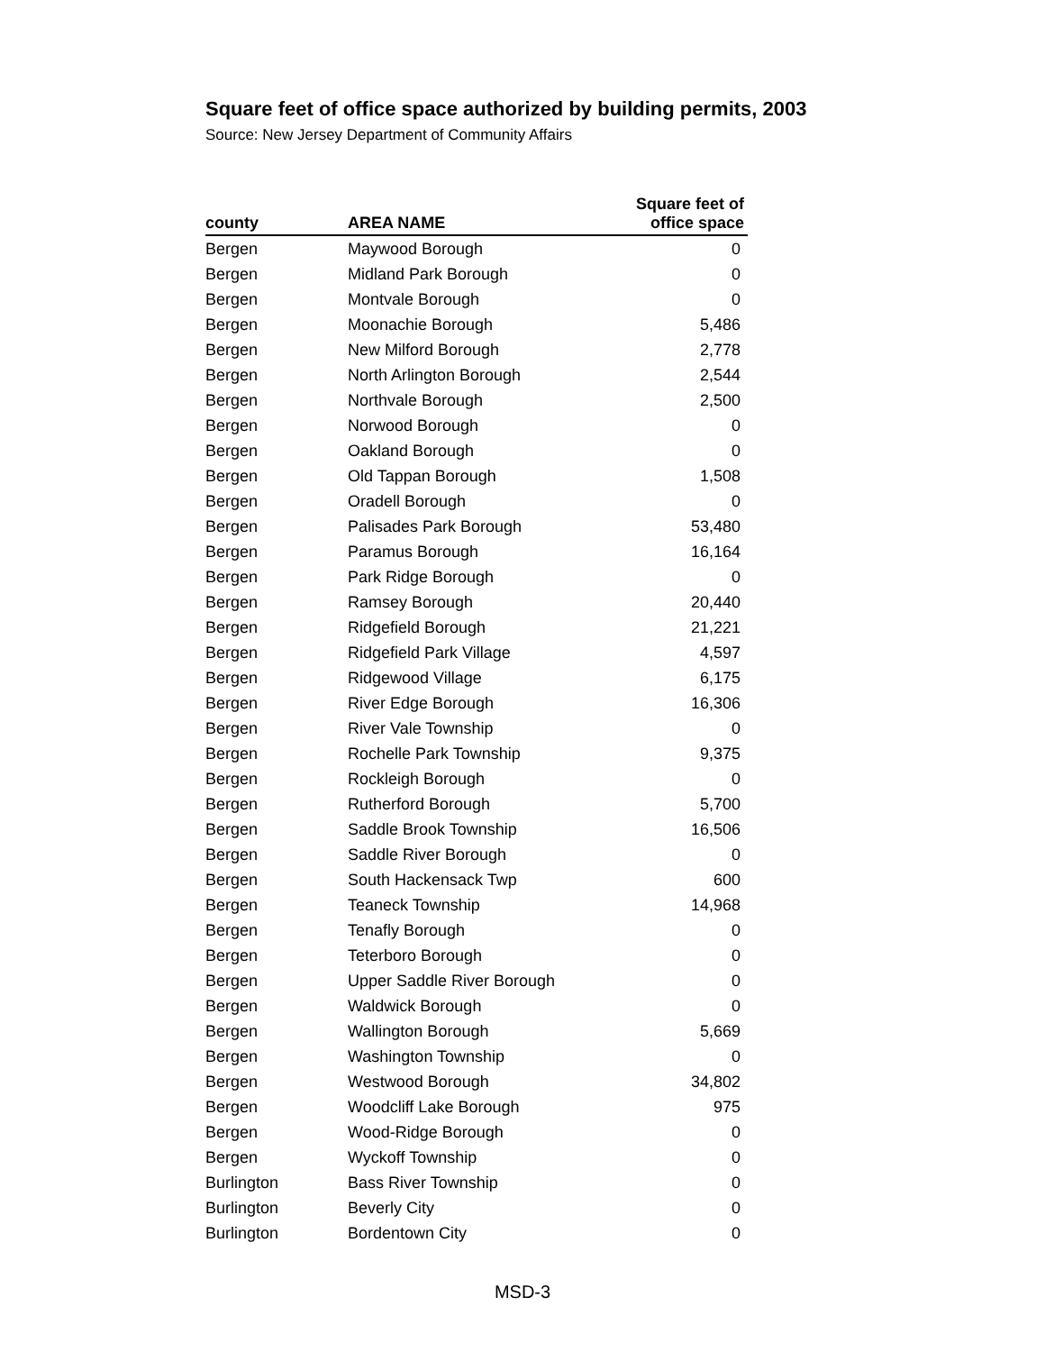Square feet of office space authorized by building permits, 2003
Source: New Jersey Department of Community Affairs
| county | AREA NAME | Square feet of office space |
| --- | --- | --- |
| Bergen | Maywood Borough | 0 |
| Bergen | Midland Park Borough | 0 |
| Bergen | Montvale Borough | 0 |
| Bergen | Moonachie Borough | 5,486 |
| Bergen | New Milford Borough | 2,778 |
| Bergen | North Arlington Borough | 2,544 |
| Bergen | Northvale Borough | 2,500 |
| Bergen | Norwood Borough | 0 |
| Bergen | Oakland Borough | 0 |
| Bergen | Old Tappan Borough | 1,508 |
| Bergen | Oradell Borough | 0 |
| Bergen | Palisades Park Borough | 53,480 |
| Bergen | Paramus Borough | 16,164 |
| Bergen | Park Ridge Borough | 0 |
| Bergen | Ramsey Borough | 20,440 |
| Bergen | Ridgefield Borough | 21,221 |
| Bergen | Ridgefield Park Village | 4,597 |
| Bergen | Ridgewood Village | 6,175 |
| Bergen | River Edge Borough | 16,306 |
| Bergen | River Vale Township | 0 |
| Bergen | Rochelle Park Township | 9,375 |
| Bergen | Rockleigh Borough | 0 |
| Bergen | Rutherford Borough | 5,700 |
| Bergen | Saddle Brook Township | 16,506 |
| Bergen | Saddle River Borough | 0 |
| Bergen | South Hackensack Twp | 600 |
| Bergen | Teaneck Township | 14,968 |
| Bergen | Tenafly Borough | 0 |
| Bergen | Teterboro Borough | 0 |
| Bergen | Upper Saddle River Borough | 0 |
| Bergen | Waldwick Borough | 0 |
| Bergen | Wallington Borough | 5,669 |
| Bergen | Washington Township | 0 |
| Bergen | Westwood Borough | 34,802 |
| Bergen | Woodcliff Lake Borough | 975 |
| Bergen | Wood-Ridge Borough | 0 |
| Bergen | Wyckoff Township | 0 |
| Burlington | Bass River Township | 0 |
| Burlington | Beverly City | 0 |
| Burlington | Bordentown City | 0 |
MSD-3